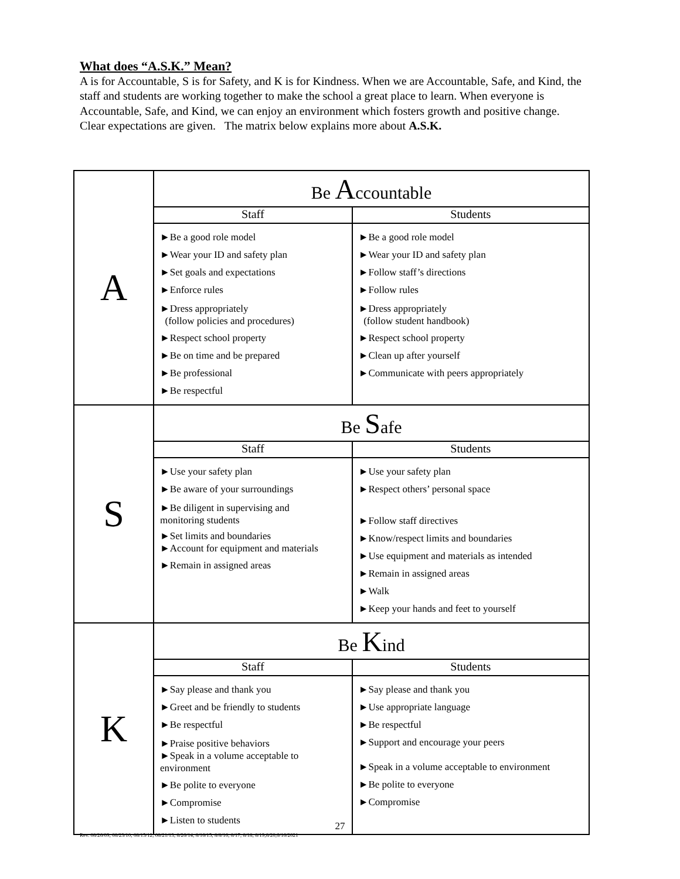What does “A.S.K.” Mean?
A is for Accountable, S is for Safety, and K is for Kindness. When we are Accountable, Safe, and Kind, the staff and students are working together to make the school a great place to learn. When everyone is Accountable, Safe, and Kind, we can enjoy an environment which fosters growth and positive change. Clear expectations are given. The matrix below explains more about A.S.K.
| A | Be A ccountable | |
| | Staff | Students |
| | ►Be a good role model ►Wear your ID and safety plan ►Set goals and expectations ►Enforce rules ►Dress appropriately (follow policies and procedures) ►Respect school property ►Be on time and be prepared ►Be professional ►Be respectful | ►Be a good role model ►Wear your ID and safety plan ►Follow staff’s directions ►Follow rules ►Dress appropriately (follow student handbook) ►Respect school property ►Clean up after yourself ►Communicate with peers appropriately |
| S | Be S afe | |
| | Staff | Students |
| | ►Use your safety plan ►Be aware of your surroundings ►Be diligent in supervising and monitoring students ►Set limits and boundaries ►Account for equipment and materials ►Remain in assigned areas | ►Use your safety plan ►Respect others’ personal space ►Follow staff directives ►Know/respect limits and boundaries ►Use equipment and materials as intended ►Remain in assigned areas ►Walk ►Keep your hands and feet to yourself |
| K | Be K ind | |
| | Staff | Students |
| | ►Say please and thank you ►Greet and be friendly to students ►Be respectful ►Praise positive behaviors ►Speak in a volume acceptable to environment ►Be polite to everyone ►Compromise ►Listen to students | ►Say please and thank you ►Use appropriate language ►Be respectful ►Support and encourage your peers ►Speak in a volume acceptable to environment ►Be polite to everyone ►Compromise |
27
Rev. 08/26/09; 08/23/10; 08/15/12; 08/21/13; 8/26/14; 8/16/15; 8/8/16; 8/17; 8/18; 8/19;8/20,6/16/2021